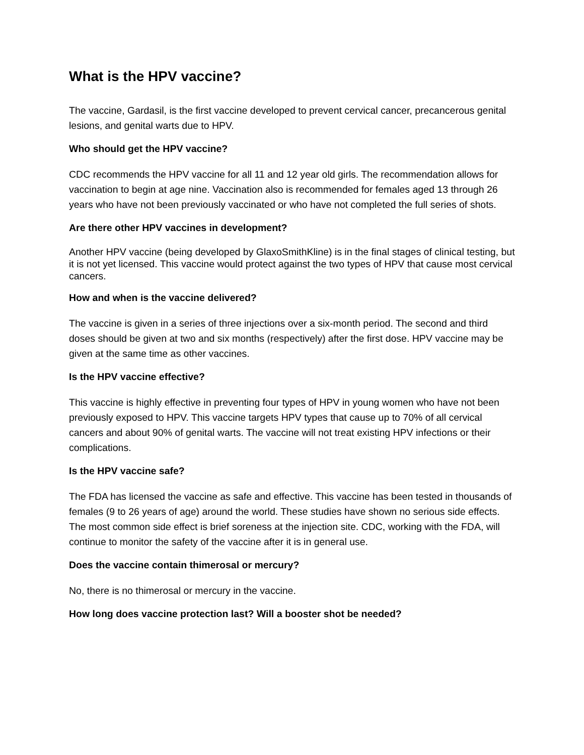What is the HPV vaccine?
The vaccine, Gardasil, is the first vaccine developed to prevent cervical cancer, precancerous genital lesions, and genital warts due to HPV.
Who should get the HPV vaccine?
CDC recommends the HPV vaccine for all 11 and 12 year old girls. The recommendation allows for vaccination to begin at age nine. Vaccination also is recommended for females aged 13 through 26 years who have not been previously vaccinated or who have not completed the full series of shots.
Are there other HPV vaccines in development?
Another HPV vaccine (being developed by GlaxoSmithKline) is in the final stages of clinical testing, but it is not yet licensed. This vaccine would protect against the two types of HPV that cause most cervical cancers.
How and when is the vaccine delivered?
The vaccine is given in a series of three injections over a six-month period. The second and third doses should be given at two and six months (respectively) after the first dose. HPV vaccine may be given at the same time as other vaccines.
Is the HPV vaccine effective?
This vaccine is highly effective in preventing four types of HPV in young women who have not been previously exposed to HPV. This vaccine targets HPV types that cause up to 70% of all cervical cancers and about 90% of genital warts. The vaccine will not treat existing HPV infections or their complications.
Is the HPV vaccine safe?
The FDA has licensed the vaccine as safe and effective. This vaccine has been tested in thousands of females (9 to 26 years of age) around the world. These studies have shown no serious side effects. The most common side effect is brief soreness at the injection site. CDC, working with the FDA, will continue to monitor the safety of the vaccine after it is in general use.
Does the vaccine contain thimerosal or mercury?
No, there is no thimerosal or mercury in the vaccine.
How long does vaccine protection last? Will a booster shot be needed?